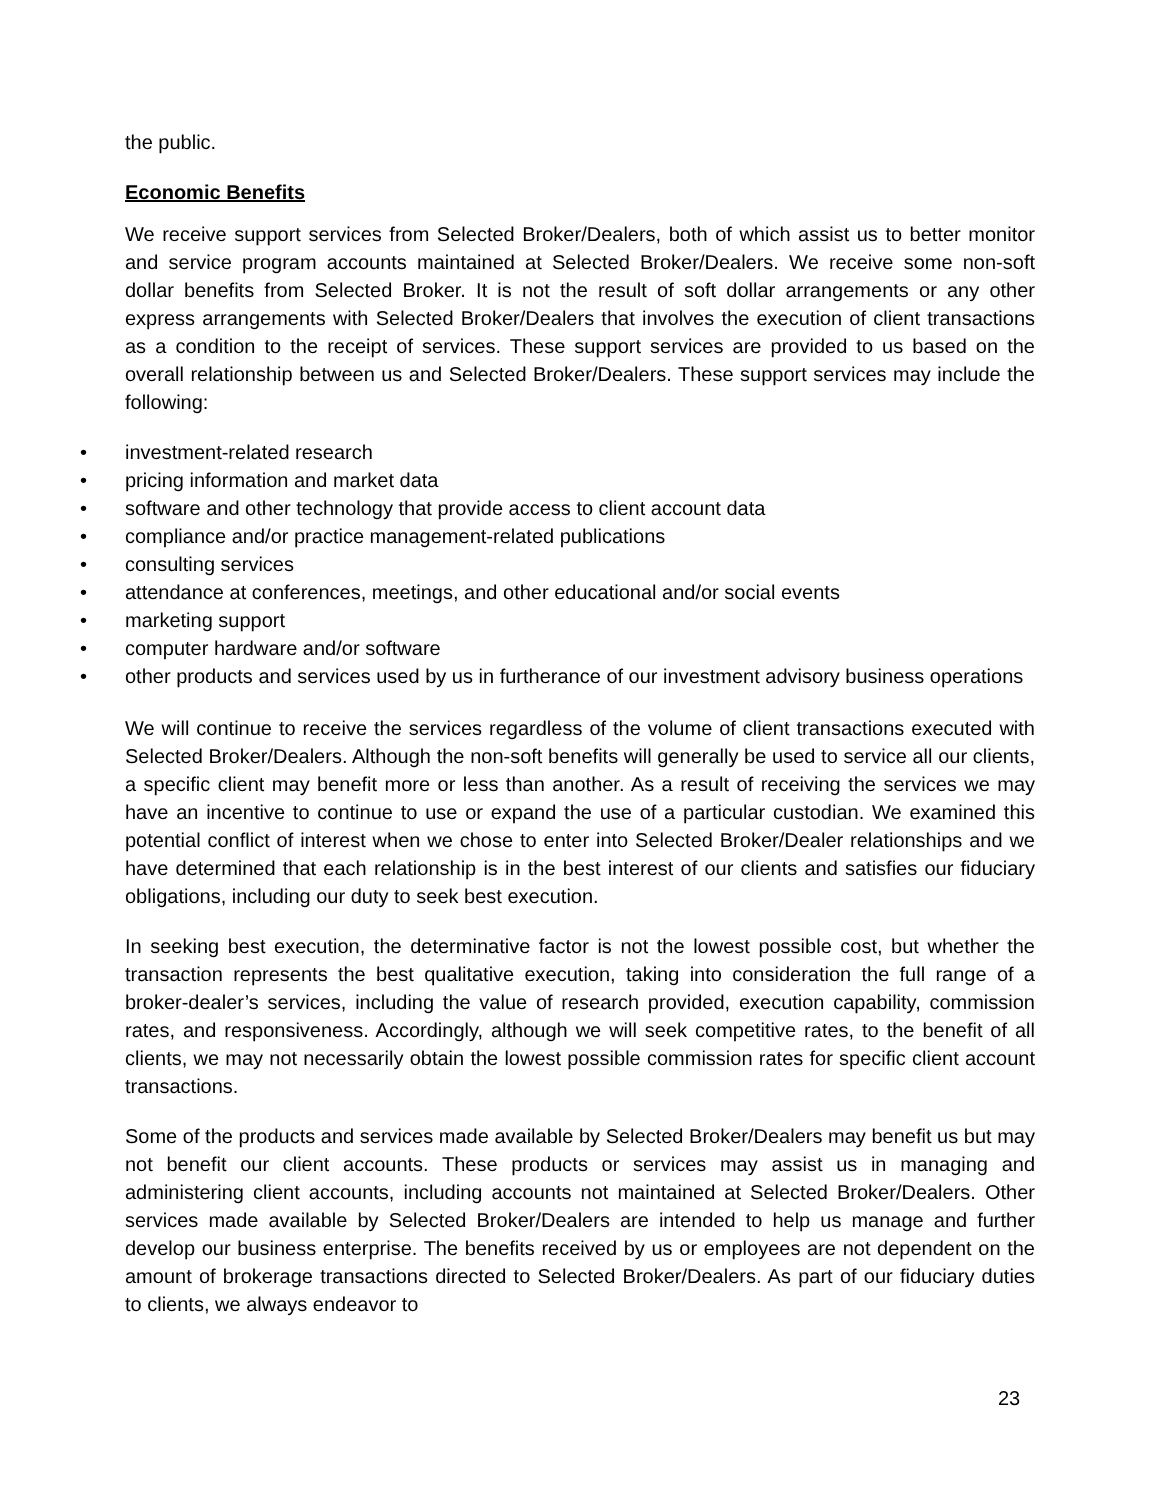the public.
Economic Benefits
We receive support services from Selected Broker/Dealers, both of which assist us to better monitor and service program accounts maintained at Selected Broker/Dealers. We receive some non-soft dollar benefits from Selected Broker. It is not the result of soft dollar arrangements or any other express arrangements with Selected Broker/Dealers that involves the execution of client transactions as a condition to the receipt of services. These support services are provided to us based on the overall relationship between us and Selected Broker/Dealers. These support services may include the following:
• investment-related research
• pricing information and market data
• software and other technology that provide access to client account data
• compliance and/or practice management-related publications
• consulting services
• attendance at conferences, meetings, and other educational and/or social events
• marketing support
• computer hardware and/or software
• other products and services used by us in furtherance of our investment advisory business operations
We will continue to receive the services regardless of the volume of client transactions executed with Selected Broker/Dealers. Although the non-soft benefits will generally be used to service all our clients, a specific client may benefit more or less than another. As a result of receiving the services we may have an incentive to continue to use or expand the use of a particular custodian. We examined this potential conflict of interest when we chose to enter into Selected Broker/Dealer relationships and we have determined that each relationship is in the best interest of our clients and satisfies our fiduciary obligations, including our duty to seek best execution.
In seeking best execution, the determinative factor is not the lowest possible cost, but whether the transaction represents the best qualitative execution, taking into consideration the full range of a broker-dealer’s services, including the value of research provided, execution capability, commission rates, and responsiveness. Accordingly, although we will seek competitive rates, to the benefit of all clients, we may not necessarily obtain the lowest possible commission rates for specific client account transactions.
Some of the products and services made available by Selected Broker/Dealers may benefit us but may not benefit our client accounts. These products or services may assist us in managing and administering client accounts, including accounts not maintained at Selected Broker/Dealers. Other services made available by Selected Broker/Dealers are intended to help us manage and further develop our business enterprise. The benefits received by us or employees are not dependent on the amount of brokerage transactions directed to Selected Broker/Dealers. As part of our fiduciary duties to clients, we always endeavor to
23